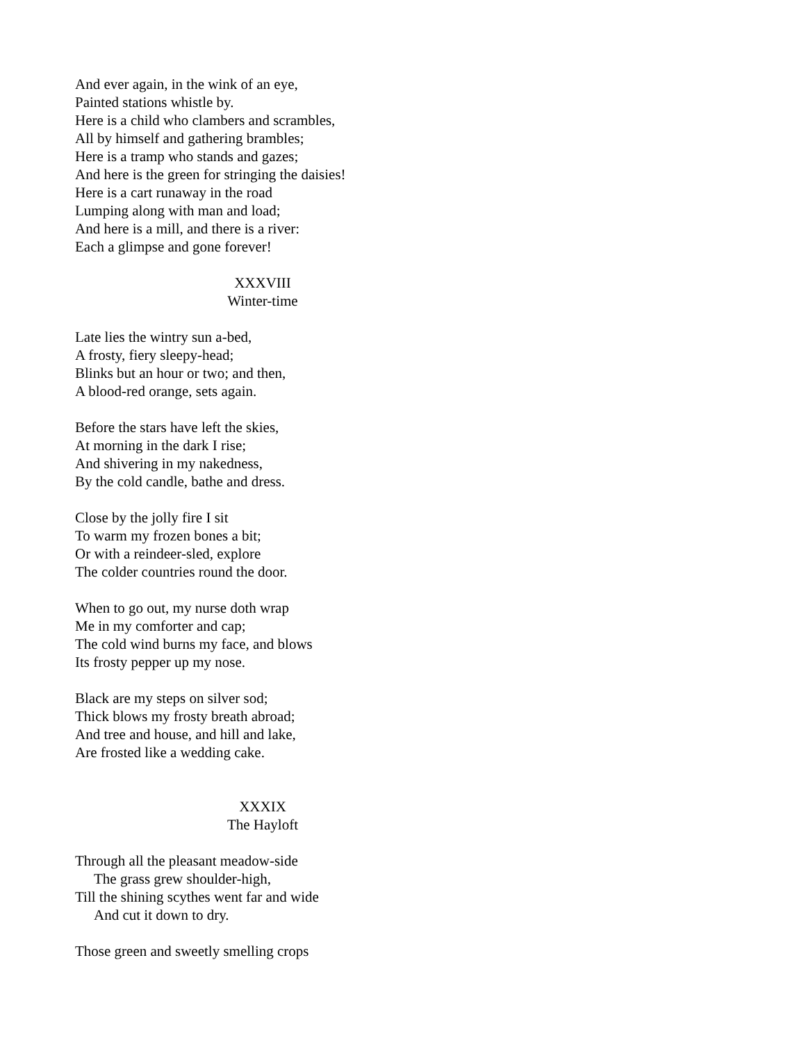And ever again, in the wink of an eye,
Painted stations whistle by.
Here is a child who clambers and scrambles,
All by himself and gathering brambles;
Here is a tramp who stands and gazes;
And here is the green for stringing the daisies!
Here is a cart runaway in the road
Lumping along with man and load;
And here is a mill, and there is a river:
Each a glimpse and gone forever!
XXXVIII
Winter-time
Late lies the wintry sun a-bed,
A frosty, fiery sleepy-head;
Blinks but an hour or two; and then,
A blood-red orange, sets again.
Before the stars have left the skies,
At morning in the dark I rise;
And shivering in my nakedness,
By the cold candle, bathe and dress.
Close by the jolly fire I sit
To warm my frozen bones a bit;
Or with a reindeer-sled, explore
The colder countries round the door.
When to go out, my nurse doth wrap
Me in my comforter and cap;
The cold wind burns my face, and blows
Its frosty pepper up my nose.
Black are my steps on silver sod;
Thick blows my frosty breath abroad;
And tree and house, and hill and lake,
Are frosted like a wedding cake.
XXXIX
The Hayloft
Through all the pleasant meadow-side
The grass grew shoulder-high,
Till the shining scythes went far and wide
And cut it down to dry.
Those green and sweetly smelling crops